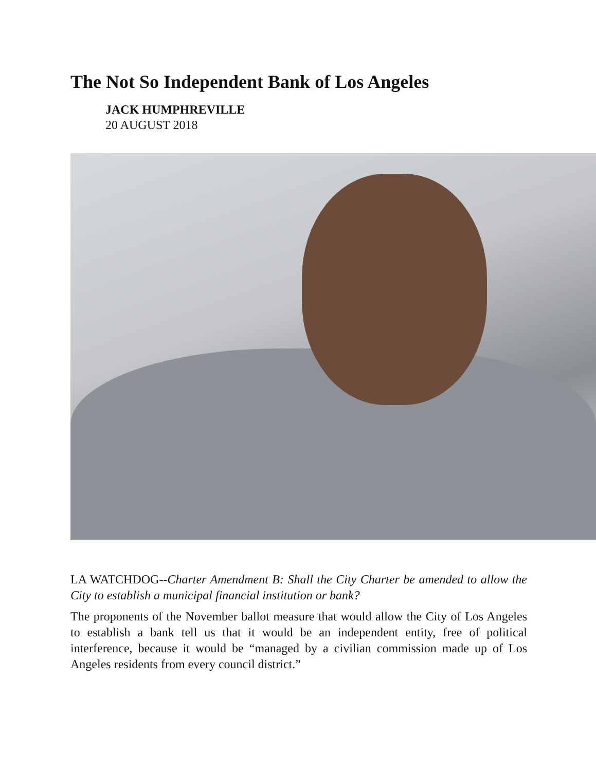The Not So Independent Bank of Los Angeles
JACK HUMPHREVILLE
20 AUGUST 2018
LA WATCHDOG--Charter Amendment B: Shall the City Charter be amended to allow the City to establish a municipal financial institution or bank?
The proponents of the November ballot measure that would allow the City of Los Angeles to establish a bank tell us that it would be an independent entity, free of political interference, because it would be “managed by a civilian commission made up of Los Angeles residents from every council district.”